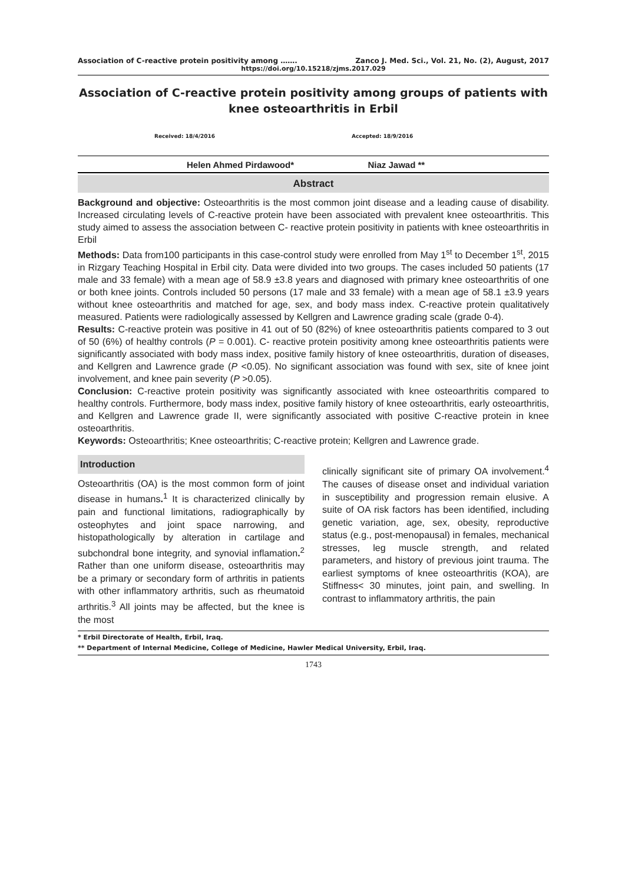Association of C-reactive protein positivity among ……. Zanco J. Med. Sci., Vol. 21, No. (2), August, 2017
https://doi.org/10.15218/zjms.2017.029
Association of C-reactive protein positivity among groups of patients with knee osteoarthritis in Erbil
Received: 18/4/2016 Accepted: 18/9/2016
Helen Ahmed Pirdawood* Niaz Jawad **
Abstract
Background and objective: Osteoarthritis is the most common joint disease and a leading cause of disability. Increased circulating levels of C-reactive protein have been associated with prevalent knee osteoarthritis. This study aimed to assess the association between C- reactive protein positivity in patients with knee osteoarthritis in Erbil
Methods: Data from100 participants in this case-control study were enrolled from May 1<sup>st</sup> to December 1<sup>st</sup>, 2015 in Rizgary Teaching Hospital in Erbil city. Data were divided into two groups. The cases included 50 patients (17 male and 33 female) with a mean age of 58.9 ±3.8 years and diagnosed with primary knee osteoarthritis of one or both knee joints. Controls included 50 persons (17 male and 33 female) with a mean age of 58.1 ±3.9 years without knee osteoarthritis and matched for age, sex, and body mass index. C-reactive protein qualitatively measured. Patients were radiologically assessed by Kellgren and Lawrence grading scale (grade 0-4).
Results: C-reactive protein was positive in 41 out of 50 (82%) of knee osteoarthritis patients compared to 3 out of 50 (6%) of healthy controls (P = 0.001). C- reactive protein positivity among knee osteoarthritis patients were significantly associated with body mass index, positive family history of knee osteoarthritis, duration of diseases, and Kellgren and Lawrence grade (P <0.05). No significant association was found with sex, site of knee joint involvement, and knee pain severity (P >0.05).
Conclusion: C-reactive protein positivity was significantly associated with knee osteoarthritis compared to healthy controls. Furthermore, body mass index, positive family history of knee osteoarthritis, early osteoarthritis, and Kellgren and Lawrence grade II, were significantly associated with positive C-reactive protein in knee osteoarthritis.
Keywords: Osteoarthritis; Knee osteoarthritis; C-reactive protein; Kellgren and Lawrence grade.
Introduction
Osteoarthritis (OA) is the most common form of joint disease in humans.<sup>1</sup> It is characterized clinically by pain and functional limitations, radiographically by osteophytes and joint space narrowing, and histopathologically by alteration in cartilage and subchondral bone integrity, and synovial inflamation.<sup>2</sup> Rather than one uniform disease, osteoarthritis may be a primary or secondary form of arthritis in patients with other inflammatory arthritis, such as rheumatoid arthritis.<sup>3</sup> All joints may be affected, but the knee is the most
clinically significant site of primary OA involvement.<sup>4</sup> The causes of disease onset and individual variation in susceptibility and progression remain elusive. A suite of OA risk factors has been identified, including genetic variation, age, sex, obesity, reproductive status (e.g., post-menopausal) in females, mechanical stresses, leg muscle strength, and related parameters, and history of previous joint trauma. The earliest symptoms of knee osteoarthritis (KOA), are Stiffness< 30 minutes, joint pain, and swelling. In contrast to inflammatory arthritis, the pain
* Erbil Directorate of Health, Erbil, Iraq.
** Department of Internal Medicine, College of Medicine, Hawler Medical University, Erbil, Iraq.
1743